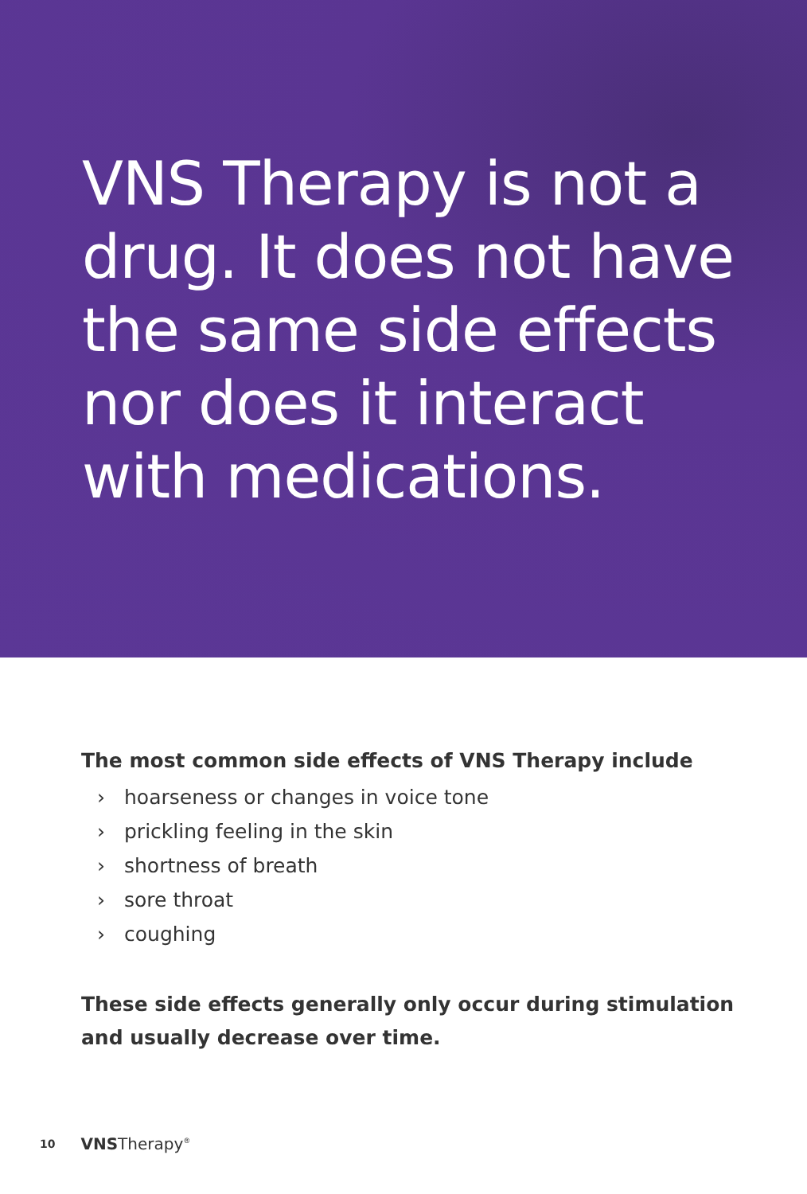VNS Therapy is not a drug. It does not have the same side effects nor does it interact with medications.
The most common side effects of VNS Therapy include
› hoarseness or changes in voice tone
› prickling feeling in the skin
› shortness of breath
› sore throat
› coughing
These side effects generally only occur during stimulation and usually decrease over time.
10 VNSTherapy<sup>®</sup>